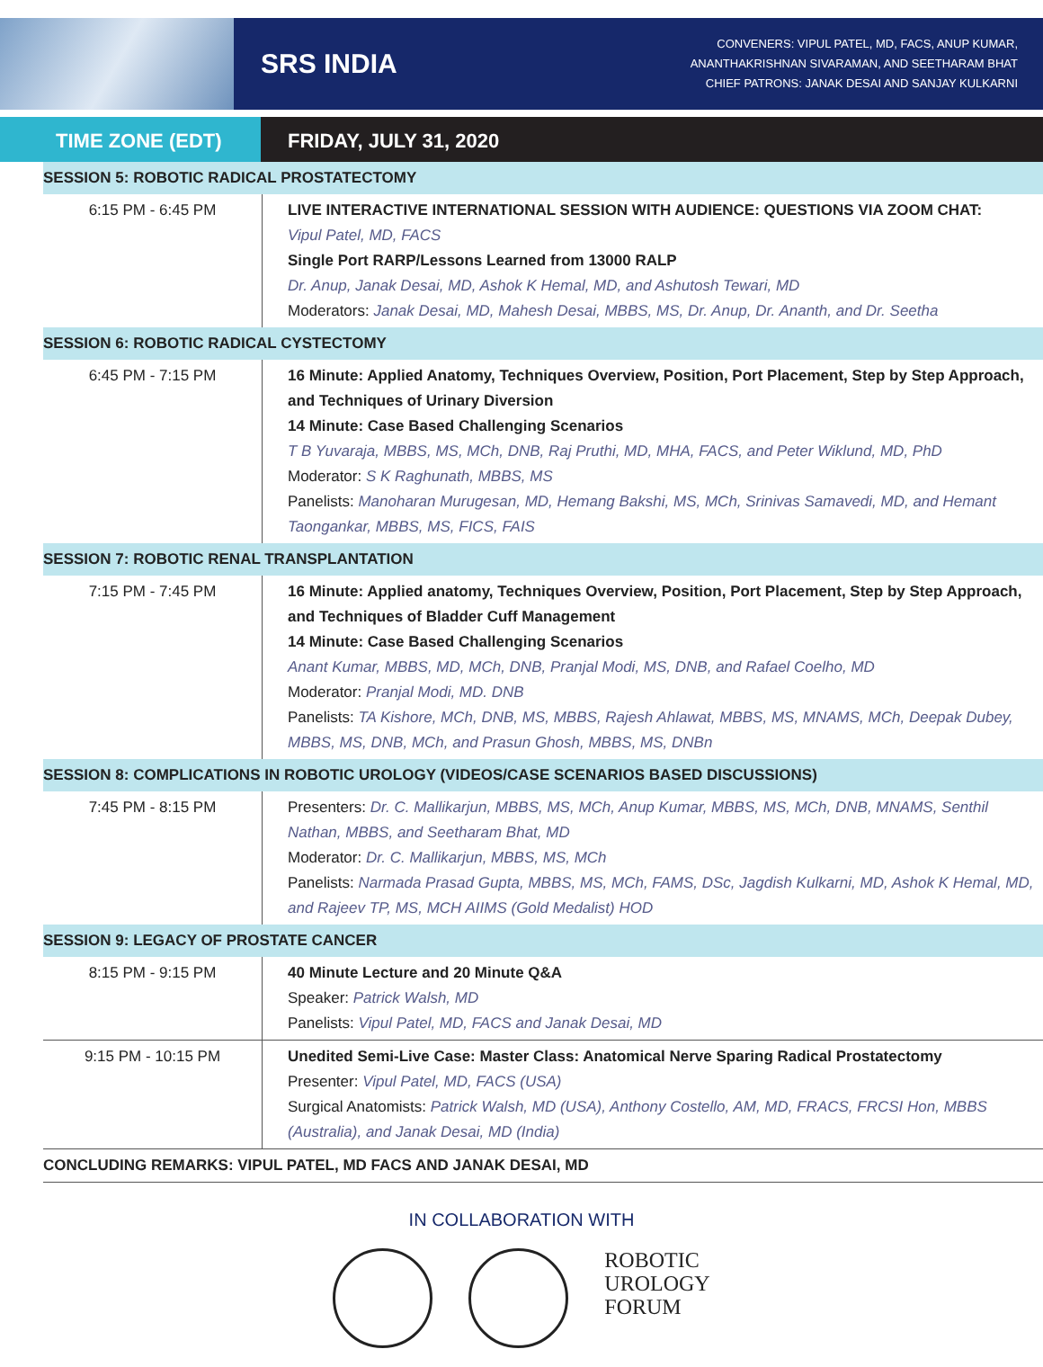SRS INDIA
CONVENERS: VIPUL PATEL, MD, FACS, ANUP KUMAR,
ANANTHAKRISHNAN SIVARAMAN, AND SEETHARAM BHAT
CHIEF PATRONS: JANAK DESAI AND SANJAY KULKARNI
TIME ZONE (EDT) FRIDAY, JULY 31, 2020
| SESSION 5: ROBOTIC RADICAL PROSTATECTOMY | |
| --- | --- |
| 6:15 PM - 6:45 PM | LIVE INTERACTIVE INTERNATIONAL SESSION WITH AUDIENCE: QUESTIONS VIA ZOOM CHAT: Vipul Patel, MD, FACS Single Port RARP/Lessons Learned from 13000 RALP Dr. Anup, Janak Desai, MD, Ashok K Hemal, MD, and Ashutosh Tewari, MD Moderators: Janak Desai, MD, Mahesh Desai, MBBS, MS, Dr. Anup, Dr. Ananth, and Dr. Seetha |
| SESSION 6: ROBOTIC RADICAL CYSTECTOMY | |
| 6:45 PM - 7:15 PM | 16 Minute: Applied Anatomy, Techniques Overview, Position, Port Placement, Step by Step Approach, and Techniques of Urinary Diversion 14 Minute: Case Based Challenging Scenarios T B Yuvaraja, MBBS, MS, MCh, DNB, Raj Pruthi, MD, MHA, FACS, and Peter Wiklund, MD, PhD Moderator: S K Raghunath, MBBS, MS Panelists: Manoharan Murugesan, MD, Hemang Bakshi, MS, MCh, Srinivas Samavedi, MD, and Hemant Taongankar, MBBS, MS, FICS, FAIS |
| SESSION 7: ROBOTIC RENAL TRANSPLANTATION | |
| 7:15 PM - 7:45 PM | 16 Minute: Applied anatomy, Techniques Overview, Position, Port Placement, Step by Step Approach, and Techniques of Bladder Cuff Management 14 Minute: Case Based Challenging Scenarios Anant Kumar, MBBS, MD, MCh, DNB, Pranjal Modi, MS, DNB, and Rafael Coelho, MD Moderator: Pranjal Modi, MD. DNB Panelists: TA Kishore, MCh, DNB, MS, MBBS, Rajesh Ahlawat, MBBS, MS, MNAMS, MCh, Deepak Dubey, MBBS, MS, DNB, MCh, and Prasun Ghosh, MBBS, MS, DNBn |
| SESSION 8: COMPLICATIONS IN ROBOTIC UROLOGY (VIDEOS/CASE SCENARIOS BASED DISCUSSIONS) | |
| 7:45 PM - 8:15 PM | Presenters: Dr. C. Mallikarjun, MBBS, MS, MCh, Anup Kumar, MBBS, MS, MCh, DNB, MNAMS, Senthil Nathan, MBBS, and Seetharam Bhat, MD Moderator: Dr. C. Mallikarjun, MBBS, MS, MCh Panelists: Narmada Prasad Gupta, MBBS, MS, MCh, FAMS, DSc, Jagdish Kulkarni, MD, Ashok K Hemal, MD, and Rajeev TP, MS, MCH AIIMS (Gold Medalist) HOD |
| SESSION 9: LEGACY OF PROSTATE CANCER | |
| 8:15 PM - 9:15 PM | 40 Minute Lecture and 20 Minute Q&A Speaker: Patrick Walsh, MD Panelists: Vipul Patel, MD, FACS and Janak Desai, MD |
| 9:15 PM - 10:15 PM | Unedited Semi-Live Case: Master Class: Anatomical Nerve Sparing Radical Prostatectomy Presenter: Vipul Patel, MD, FACS (USA) Surgical Anatomists: Patrick Walsh, MD (USA), Anthony Costello, AM, MD, FRACS, FRCSI Hon, MBBS (Australia), and Janak Desai, MD (India) |
| CONCLUDING REMARKS: VIPUL PATEL, MD FACS AND JANAK DESAI, MD | |
IN COLLABORATION WITH
ROBOTIC
UROLOGY
FORUM